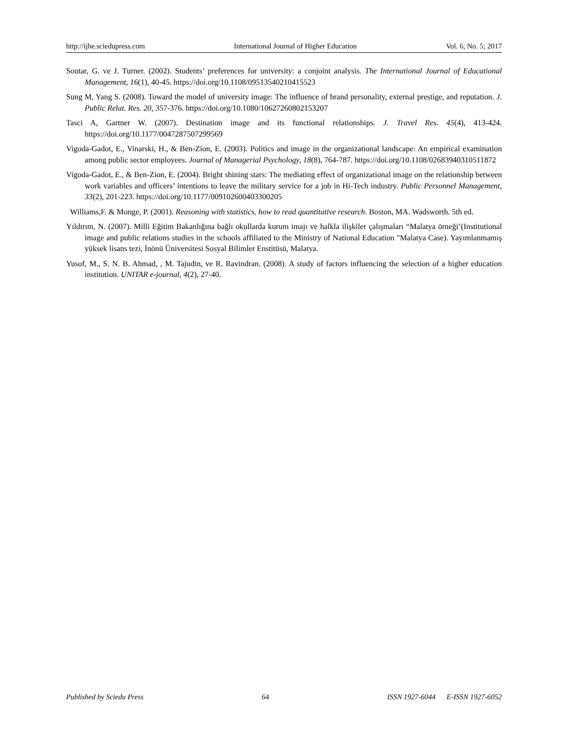http://ijhe.sciedupress.com International Journal of Higher Education Vol. 6, No. 5; 2017
Soutar, G. ve J. Turner. (2002). Students’ preferences for university: a conjoint analysis. The International Journal of Educational Management, 16(1), 40-45. https://doi.org/10.1108/09513540210415523
Sung M, Yang S. (2008). Toward the model of university image: The influence of brand personality, external prestige, and reputation. J. Public Relat. Res. 20, 357-376. https://doi.org/10.1080/10627260802153207
Tasci A, Gartner W. (2007). Destination image and its functional relationships. J. Travel Res. 45(4), 413-424. https://doi.org/10.1177/0047287507299569
Vigoda-Gadot, E., Vinarski, H., & Ben-Zion, E. (2003). Politics and image in the organizational landscape: An empirical examination among public sector employees. Journal of Managerial Psychology, 18(8), 764-787. https://doi.org/10.1108/02683940310511872
Vigoda-Gadot, E., & Ben-Zion, E. (2004). Bright shining stars: The mediating effect of organizational image on the relationship between work variables and officers’ intentions to leave the military service for a job in Hi-Tech industry. Public Personnel Management, 33(2), 201-223. https://doi.org/10.1177/009102600403300205
Williams,F. & Monge, P. (2001). Reasoning with statistics. how to read quantitative research. Boston, MA. Wadsworth. 5th ed.
Yıldırım, N. (2007). Milli Eğitim Bakanlığına bağlı okullarda kurum imajı ve halkla ilişkiler çalışmaları “Malatya örneği’(Institutional image and public relations studies in the schools affiliated to the Ministry of National Education "Malatya Case). Yayımlanmamış yüksek lisans tezi, İnönü Üniversitesi Sosyal Bilimler Enstitüsü, Malatya.
Yusof, M., S. N. B. Ahmad, , M. Tajudin, ve R. Ravindran. (2008). A study of factors influencing the selection of a higher education institution. UNITAR e-journal, 4(2), 27-40.
Published by Sciedu Press 64 ISSN 1927-6044 E-ISSN 1927-6052